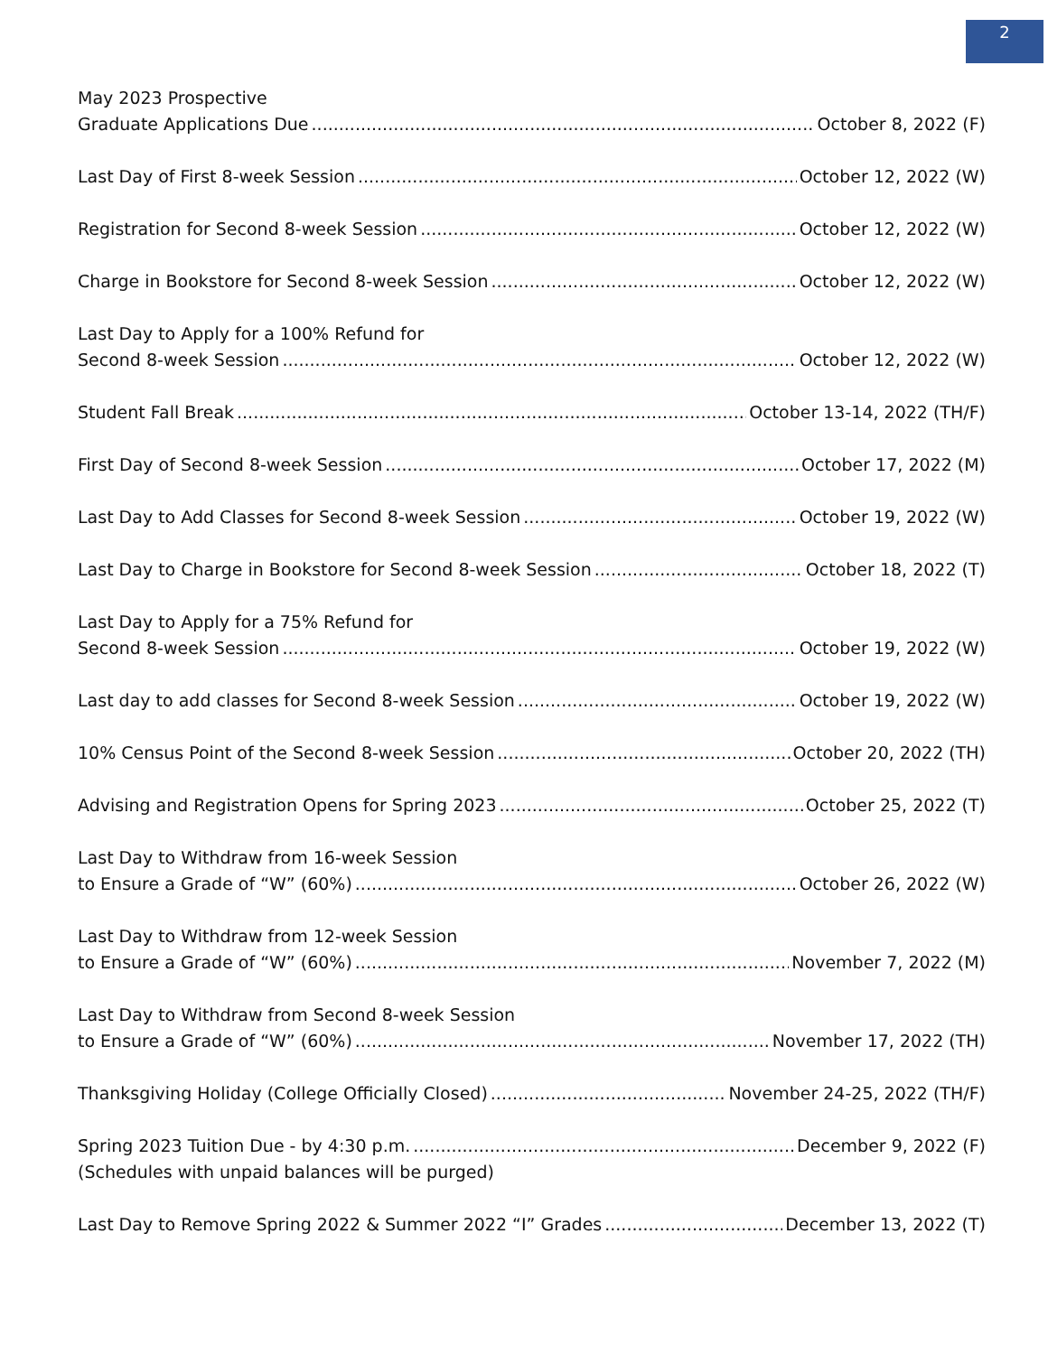2
May 2023 Prospective
Graduate Applications Due October 8, 2022 (F)
Last Day of First 8-week Session October 12, 2022 (W)
Registration for Second 8-week Session October 12, 2022 (W)
Charge in Bookstore for Second 8-week Session October 12, 2022 (W)
Last Day to Apply for a 100% Refund for
Second 8-week Session October 12, 2022 (W)
Student Fall Break October 13-14, 2022 (TH/F)
First Day of Second 8-week Session October 17, 2022 (M)
Last Day to Add Classes for Second 8-week Session October 19, 2022 (W)
Last Day to Charge in Bookstore for Second 8-week Session October 18, 2022 (T)
Last Day to Apply for a 75% Refund for
Second 8-week Session October 19, 2022 (W)
Last day to add classes for Second 8-week Session October 19, 2022 (W)
10% Census Point of the Second 8-week Session October 20, 2022 (TH)
Advising and Registration Opens for Spring 2023 October 25, 2022 (T)
Last Day to Withdraw from 16-week Session
to Ensure a Grade of “W” (60%) October 26, 2022 (W)
Last Day to Withdraw from 12-week Session
to Ensure a Grade of “W” (60%) November 7, 2022 (M)
Last Day to Withdraw from Second 8-week Session
to Ensure a Grade of “W” (60%) November 17, 2022 (TH)
Thanksgiving Holiday (College Officially Closed) November 24-25, 2022 (TH/F)
Spring 2023 Tuition Due - by 4:30 p.m. December 9, 2022 (F)
(Schedules with unpaid balances will be purged)
Last Day to Remove Spring 2022 & Summer 2022 “I” Grades December 13, 2022 (T)